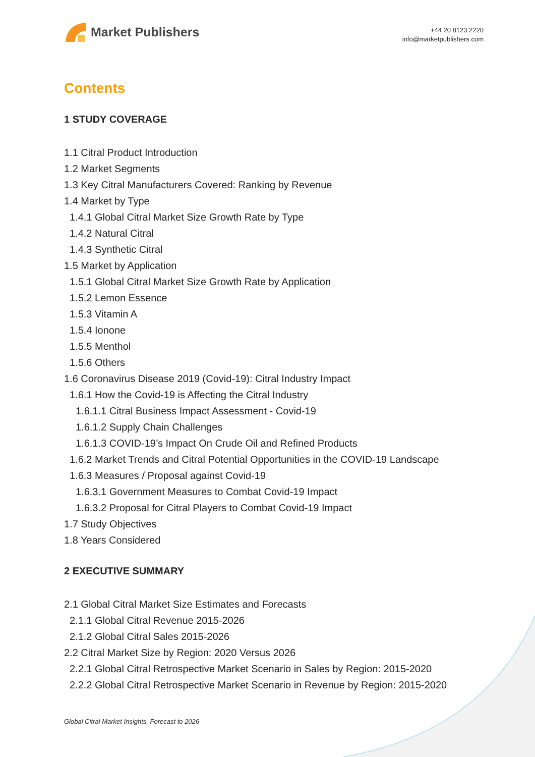Market Publishers
+44 20 8123 2220
info@marketpublishers.com
Contents
1 STUDY COVERAGE
1.1 Citral Product Introduction
1.2 Market Segments
1.3 Key Citral Manufacturers Covered: Ranking by Revenue
1.4 Market by Type
1.4.1 Global Citral Market Size Growth Rate by Type
1.4.2 Natural Citral
1.4.3 Synthetic Citral
1.5 Market by Application
1.5.1 Global Citral Market Size Growth Rate by Application
1.5.2 Lemon Essence
1.5.3 Vitamin A
1.5.4 Ionone
1.5.5 Menthol
1.5.6 Others
1.6 Coronavirus Disease 2019 (Covid-19): Citral Industry Impact
1.6.1 How the Covid-19 is Affecting the Citral Industry
1.6.1.1 Citral Business Impact Assessment - Covid-19
1.6.1.2 Supply Chain Challenges
1.6.1.3 COVID-19’s Impact On Crude Oil and Refined Products
1.6.2 Market Trends and Citral Potential Opportunities in the COVID-19 Landscape
1.6.3 Measures / Proposal against Covid-19
1.6.3.1 Government Measures to Combat Covid-19 Impact
1.6.3.2 Proposal for Citral Players to Combat Covid-19 Impact
1.7 Study Objectives
1.8 Years Considered
2 EXECUTIVE SUMMARY
2.1 Global Citral Market Size Estimates and Forecasts
2.1.1 Global Citral Revenue 2015-2026
2.1.2 Global Citral Sales 2015-2026
2.2 Citral Market Size by Region: 2020 Versus 2026
2.2.1 Global Citral Retrospective Market Scenario in Sales by Region: 2015-2020
2.2.2 Global Citral Retrospective Market Scenario in Revenue by Region: 2015-2020
Global Citral Market Insights, Forecast to 2026